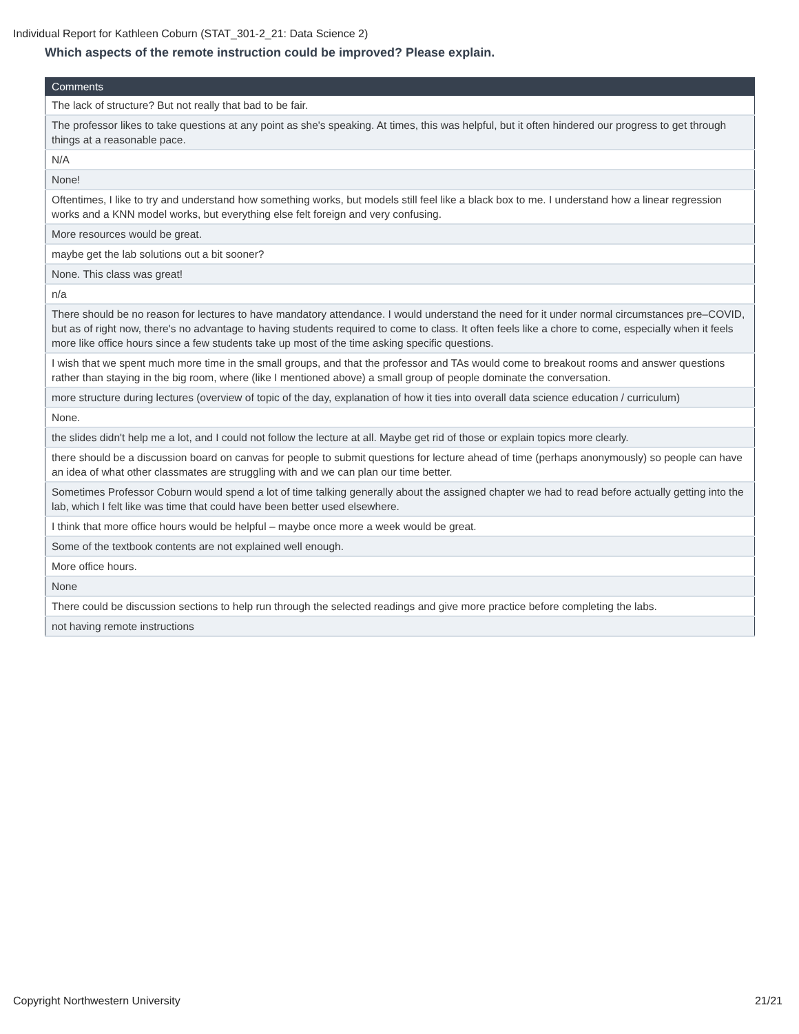Individual Report for Kathleen Coburn (STAT_301-2_21: Data Science 2)
Which aspects of the remote instruction could be improved? Please explain.
| Comments |
| --- |
| The lack of structure? But not really that bad to be fair. |
| The professor likes to take questions at any point as she's speaking. At times, this was helpful, but it often hindered our progress to get through things at a reasonable pace. |
| N/A |
| None! |
| Oftentimes, I like to try and understand how something works, but models still feel like a black box to me. I understand how a linear regression works and a KNN model works, but everything else felt foreign and very confusing. |
| More resources would be great. |
| maybe get the lab solutions out a bit sooner? |
| None. This class was great! |
| n/a |
| There should be no reason for lectures to have mandatory attendance. I would understand the need for it under normal circumstances pre–COVID, but as of right now, there's no advantage to having students required to come to class. It often feels like a chore to come, especially when it feels more like office hours since a few students take up most of the time asking specific questions. |
| I wish that we spent much more time in the small groups, and that the professor and TAs would come to breakout rooms and answer questions rather than staying in the big room, where (like I mentioned above) a small group of people dominate the conversation. |
| more structure during lectures (overview of topic of the day, explanation of how it ties into overall data science education / curriculum) |
| None. |
| the slides didn't help me a lot, and I could not follow the lecture at all. Maybe get rid of those or explain topics more clearly. |
| there should be a discussion board on canvas for people to submit questions for lecture ahead of time (perhaps anonymously) so people can have an idea of what other classmates are struggling with and we can plan our time better. |
| Sometimes Professor Coburn would spend a lot of time talking generally about the assigned chapter we had to read before actually getting into the lab, which I felt like was time that could have been better used elsewhere. |
| I think that more office hours would be helpful – maybe once more a week would be great. |
| Some of the textbook contents are not explained well enough. |
| More office hours. |
| None |
| There could be discussion sections to help run through the selected readings and give more practice before completing the labs. |
| not having remote instructions |
Copyright Northwestern University 21/21